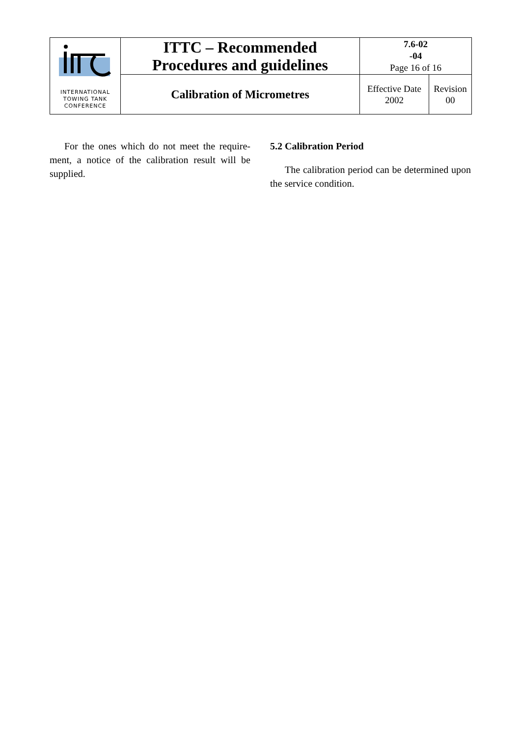| INTERNATIONAL TOWING TANK CONFERENCE | ITTC – Recommended Procedures and guidelines | 7.6-02 -04 Page 16 of 16 | |
| | Calibration of Micrometres | Effective Date 2002 | Revision 00 |
For the ones which do not meet the require-ment, a notice of the calibration result will be supplied.
5.2 Calibration Period
The calibration period can be determined upon the service condition.